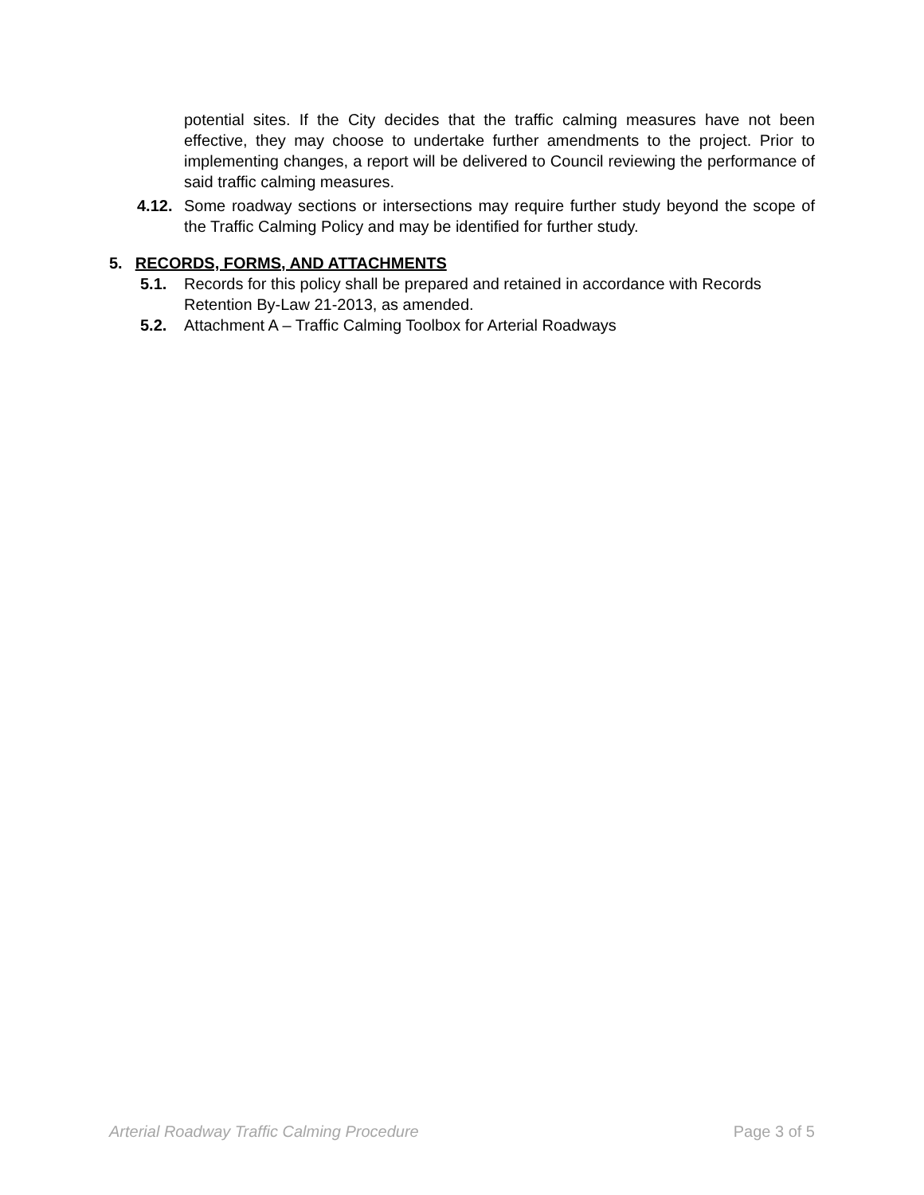potential sites. If the City decides that the traffic calming measures have not been effective, they may choose to undertake further amendments to the project. Prior to implementing changes, a report will be delivered to Council reviewing the performance of said traffic calming measures.
4.12. Some roadway sections or intersections may require further study beyond the scope of the Traffic Calming Policy and may be identified for further study.
5. RECORDS, FORMS, AND ATTACHMENTS
5.1. Records for this policy shall be prepared and retained in accordance with Records Retention By-Law 21-2013, as amended.
5.2. Attachment A – Traffic Calming Toolbox for Arterial Roadways
Arterial Roadway Traffic Calming Procedure Page 3 of 5